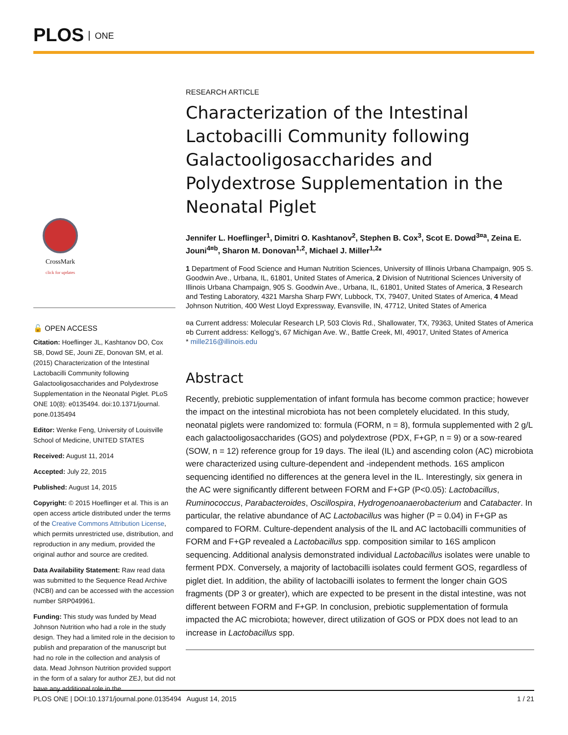PLOS ONE
CrossMark
click for updates
🔓 OPEN ACCESS
Citation: Hoeflinger JL, Kashtanov DO, Cox SB, Dowd SE, Jouni ZE, Donovan SM, et al. (2015) Characterization of the Intestinal Lactobacilli Community following Galactooligosaccharides and Polydextrose Supplementation in the Neonatal Piglet. PLoS ONE 10(8): e0135494. doi:10.1371/journal. pone.0135494
Editor: Wenke Feng, University of Louisville School of Medicine, UNITED STATES
Received: August 11, 2014
Accepted: July 22, 2015
Published: August 14, 2015
Copyright: © 2015 Hoeflinger et al. This is an open access article distributed under the terms of the Creative Commons Attribution License, which permits unrestricted use, distribution, and reproduction in any medium, provided the original author and source are credited.
Data Availability Statement: Raw read data was submitted to the Sequence Read Archive (NCBI) and can be accessed with the accession number SRP049961.
Funding: This study was funded by Mead Johnson Nutrition who had a role in the study design. They had a limited role in the decision to publish and preparation of the manuscript but had no role in the collection and analysis of data. Mead Johnson Nutrition provided support in the form of a salary for author ZEJ, but did not have any additional role in the
RESEARCH ARTICLE
Characterization of the Intestinal Lactobacilli Community following Galactooligosaccharides and Polydextrose Supplementation in the Neonatal Piglet
Jennifer L. Hoeflinger<sup>1</sup>, Dimitri O. Kashtanov<sup>2</sup>, Stephen B. Cox<sup>3</sup>, Scot E. Dowd<sup>3¤a</sup>, Zeina E. Jouni<sup>4¤b</sup>, Sharon M. Donovan<sup>1,2</sup>, Michael J. Miller<sup>1,2</sup>*
1 Department of Food Science and Human Nutrition Sciences, University of Illinois Urbana Champaign, 905 S. Goodwin Ave., Urbana, IL, 61801, United States of America, 2 Division of Nutritional Sciences University of Illinois Urbana Champaign, 905 S. Goodwin Ave., Urbana, IL, 61801, United States of America, 3 Research and Testing Laboratory, 4321 Marsha Sharp FWY, Lubbock, TX, 79407, United States of America, 4 Mead Johnson Nutrition, 400 West Lloyd Expressway, Evansville, IN, 47712, United States of America
¤a Current address: Molecular Research LP, 503 Clovis Rd., Shallowater, TX, 79363, United States of America
¤b Current address: Kellogg’s, 67 Michigan Ave. W., Battle Creek, MI, 49017, United States of America
* mille216@illinois.edu
Abstract
Recently, prebiotic supplementation of infant formula has become common practice; however the impact on the intestinal microbiota has not been completely elucidated. In this study, neonatal piglets were randomized to: formula (FORM, n = 8), formula supplemented with 2 g/L each galactooligosaccharides (GOS) and polydextrose (PDX, F+GP, n = 9) or a sow-reared (SOW, n = 12) reference group for 19 days. The ileal (IL) and ascending colon (AC) microbiota were characterized using culture-dependent and -independent methods. 16S amplicon sequencing identified no differences at the genera level in the IL. Interestingly, six genera in the AC were significantly different between FORM and F+GP (P<0.05): Lactobacillus, Ruminococcus, Parabacteroides, Oscillospira, Hydrogenoanaerobacterium and Catabacter. In particular, the relative abundance of AC Lactobacillus was higher (P = 0.04) in F+GP as compared to FORM. Culture-dependent analysis of the IL and AC lactobacilli communities of FORM and F+GP revealed a Lactobacillus spp. composition similar to 16S amplicon sequencing. Additional analysis demonstrated individual Lactobacillus isolates were unable to ferment PDX. Conversely, a majority of lactobacilli isolates could ferment GOS, regardless of piglet diet. In addition, the ability of lactobacilli isolates to ferment the longer chain GOS fragments (DP 3 or greater), which are expected to be present in the distal intestine, was not different between FORM and F+GP. In conclusion, prebiotic supplementation of formula impacted the AC microbiota; however, direct utilization of GOS or PDX does not lead to an increase in Lactobacillus spp.
PLOS ONE | DOI:10.1371/journal.pone.0135494 August 14, 2015 1 / 21